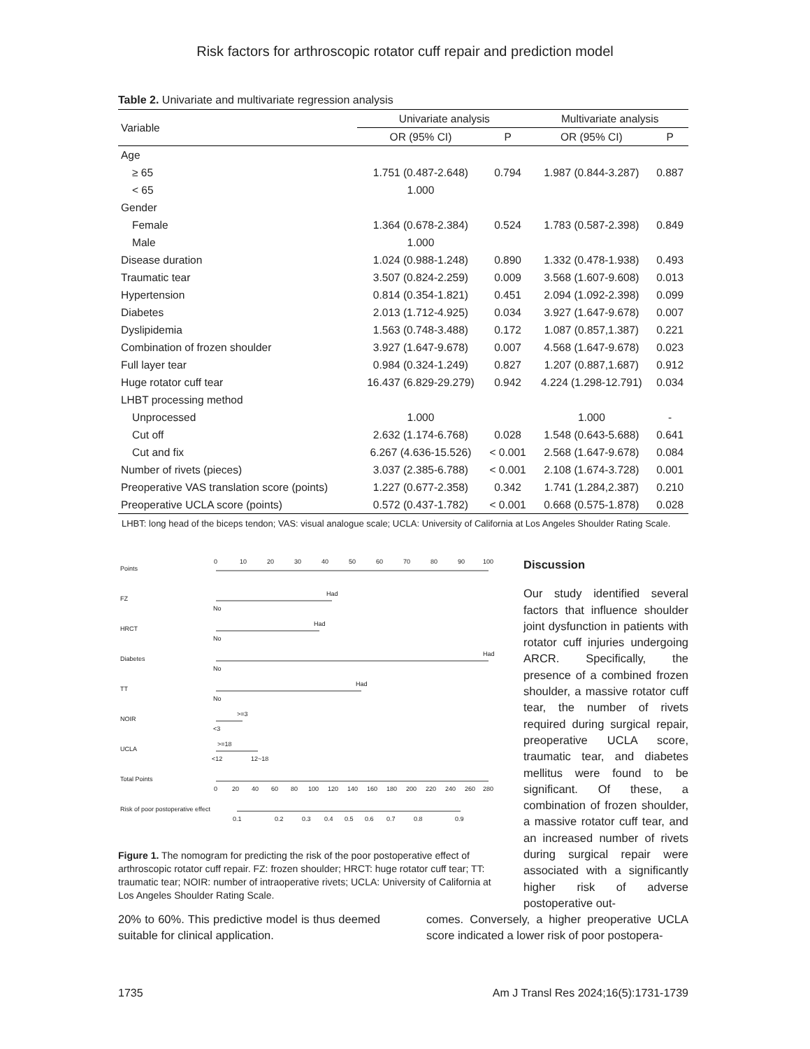Risk factors for arthroscopic rotator cuff repair and prediction model
Table 2. Univariate and multivariate regression analysis
| Variable | Univariate analysis | | Multivariate analysis | |
| --- | --- | --- | --- | --- |
| | OR (95% CI) | P | OR (95% CI) | P |
| Age | | | | |
| ≥ 65 | 1.751 (0.487-2.648) | 0.794 | 1.987 (0.844-3.287) | 0.887 |
| < 65 | 1.000 | | | |
| Gender | | | | |
| Female | 1.364 (0.678-2.384) | 0.524 | 1.783 (0.587-2.398) | 0.849 |
| Male | 1.000 | | | |
| Disease duration | 1.024 (0.988-1.248) | 0.890 | 1.332 (0.478-1.938) | 0.493 |
| Traumatic tear | 3.507 (0.824-2.259) | 0.009 | 3.568 (1.607-9.608) | 0.013 |
| Hypertension | 0.814 (0.354-1.821) | 0.451 | 2.094 (1.092-2.398) | 0.099 |
| Diabetes | 2.013 (1.712-4.925) | 0.034 | 3.927 (1.647-9.678) | 0.007 |
| Dyslipidemia | 1.563 (0.748-3.488) | 0.172 | 1.087 (0.857,1.387) | 0.221 |
| Combination of frozen shoulder | 3.927 (1.647-9.678) | 0.007 | 4.568 (1.647-9.678) | 0.023 |
| Full layer tear | 0.984 (0.324-1.249) | 0.827 | 1.207 (0.887,1.687) | 0.912 |
| Huge rotator cuff tear | 16.437 (6.829-29.279) | 0.942 | 4.224 (1.298-12.791) | 0.034 |
| LHBT processing method | | | | |
| Unprocessed | 1.000 | | 1.000 | - |
| Cut off | 2.632 (1.174-6.768) | 0.028 | 1.548 (0.643-5.688) | 0.641 |
| Cut and fix | 6.267 (4.636-15.526) | < 0.001 | 2.568 (1.647-9.678) | 0.084 |
| Number of rivets (pieces) | 3.037 (2.385-6.788) | < 0.001 | 2.108 (1.674-3.728) | 0.001 |
| Preoperative VAS translation score (points) | 1.227 (0.677-2.358) | 0.342 | 1.741 (1.284,2.387) | 0.210 |
| Preoperative UCLA score (points) | 0.572 (0.437-1.782) | < 0.001 | 0.668 (0.575-1.878) | 0.028 |
LHBT: long head of the biceps tendon; VAS: visual analogue scale; UCLA: University of California at Los Angeles Shoulder Rating Scale.
Points
FZ
HRCT
Diabetes
TT
NOIR
UCLA
Total Points
Risk of poor postoperative effect
0 10 20 30 40 50 60 70 80 90 100
Had
No
Had
No
Had
No
Had
No
>=3
<3
>=18
<12
12~18
0 20 40 60 80 100 120 140 160 180 200 220 240 260 280
0.1 0.2 0.3 0.4 0.5 0.6 0.7 0.8 0.9
Figure 1. The nomogram for predicting the risk of the poor postoperative effect of arthroscopic rotator cuff repair. FZ: frozen shoulder; HRCT: huge rotator cuff tear; TT: traumatic tear; NOIR: number of intraoperative rivets; UCLA: University of California at Los Angeles Shoulder Rating Scale.
Discussion
Our study identified several factors that influence shoulder joint dysfunction in patients with rotator cuff injuries undergoing ARCR. Specifically, the presence of a combined frozen shoulder, a massive rotator cuff tear, the number of rivets required during surgical repair, preoperative UCLA score, traumatic tear, and diabetes mellitus were found to be significant. Of these, a combination of frozen shoulder, a massive rotator cuff tear, and an increased number of rivets during surgical repair were associated with a significantly higher risk of adverse postoperative out-
20% to 60%. This predictive model is thus deemed suitable for clinical application.
comes. Conversely, a higher preoperative UCLA score indicated a lower risk of poor postopera-
1735 Am J Transl Res 2024;16(5):1731-1739